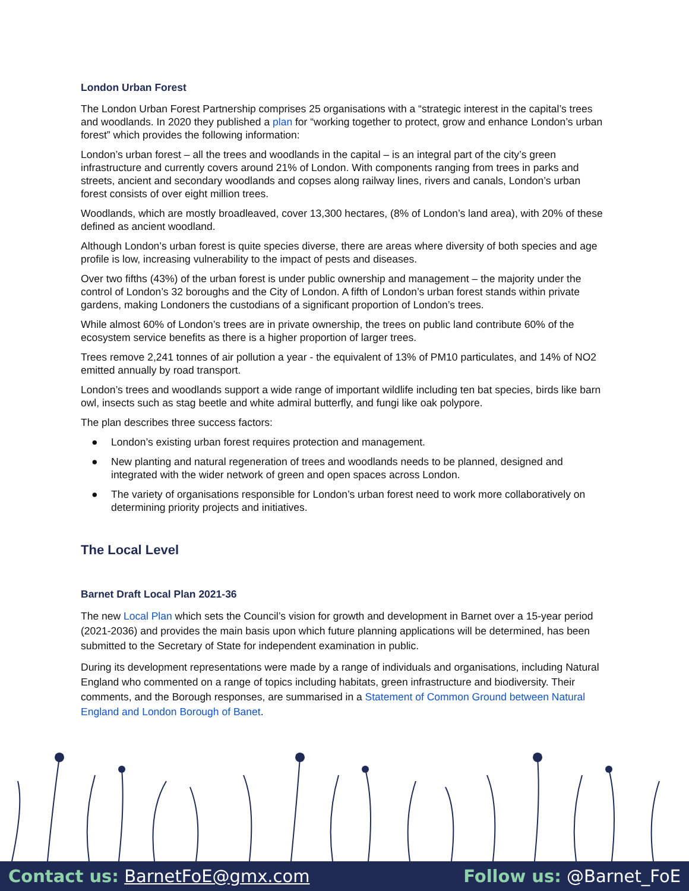London Urban Forest
The London Urban Forest Partnership comprises 25 organisations with a “strategic interest in the capital’s trees and woodlands. In 2020 they published a plan for “working together to protect, grow and enhance London’s urban forest” which provides the following information:
London’s urban forest – all the trees and woodlands in the capital – is an integral part of the city’s green infrastructure and currently covers around 21% of London. With components ranging from trees in parks and streets, ancient and secondary woodlands and copses along railway lines, rivers and canals, London’s urban forest consists of over eight million trees.
Woodlands, which are mostly broadleaved, cover 13,300 hectares, (8% of London’s land area), with 20% of these defined as ancient woodland.
Although London’s urban forest is quite species diverse, there are areas where diversity of both species and age profile is low, increasing vulnerability to the impact of pests and diseases.
Over two fifths (43%) of the urban forest is under public ownership and management – the majority under the control of London’s 32 boroughs and the City of London. A fifth of London’s urban forest stands within private gardens, making Londoners the custodians of a significant proportion of London’s trees.
While almost 60% of London’s trees are in private ownership, the trees on public land contribute 60% of the ecosystem service benefits as there is a higher proportion of larger trees.
Trees remove 2,241 tonnes of air pollution a year - the equivalent of 13% of PM10 particulates, and 14% of NO2 emitted annually by road transport.
London’s trees and woodlands support a wide range of important wildlife including ten bat species, birds like barn owl, insects such as stag beetle and white admiral butterfly, and fungi like oak polypore.
The plan describes three success factors:
● London’s existing urban forest requires protection and management.
● New planting and natural regeneration of trees and woodlands needs to be planned, designed and integrated with the wider network of green and open spaces across London.
● The variety of organisations responsible for London’s urban forest need to work more collaboratively on determining priority projects and initiatives.
The Local Level
Barnet Draft Local Plan 2021-36
The new Local Plan which sets the Council’s vision for growth and development in Barnet over a 15-year period (2021-2036) and provides the main basis upon which future planning applications will be determined, has been submitted to the Secretary of State for independent examination in public.
During its development representations were made by a range of individuals and organisations, including Natural England who commented on a range of topics including habitats, green infrastructure and biodiversity. Their comments, and the Borough responses, are summarised in a Statement of Common Ground between Natural England and London Borough of Banet.
Contact us: BarnetFoE@gmx.com Follow us: @Barnet_FoE